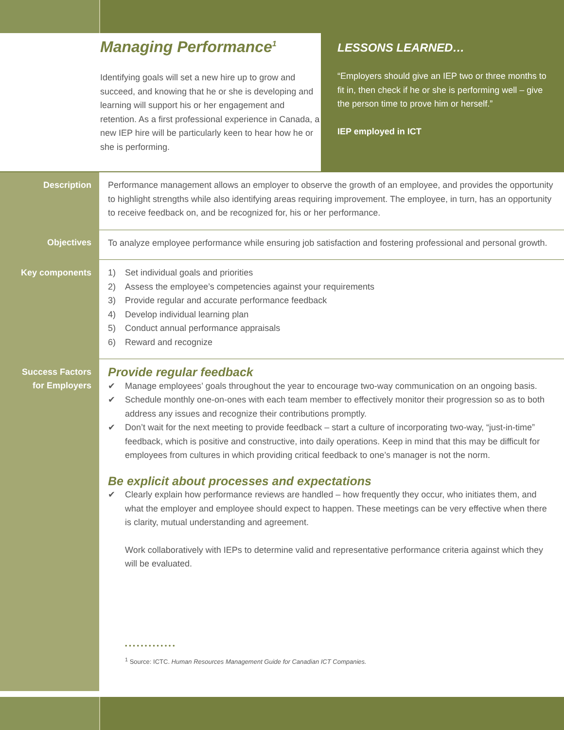Managing Performance<sup>1</sup>
Identifying goals will set a new hire up to grow and succeed, and knowing that he or she is developing and learning will support his or her engagement and retention. As a first professional experience in Canada, a new IEP hire will be particularly keen to hear how he or she is performing.
LESSONS LEARNED…
“Employers should give an IEP two or three months to fit in, then check if he or she is performing well – give the person time to prove him or herself.”
IEP employed in ICT
| Description | Performance management allows an employer to observe the growth of an employee, and provides the opportunity to highlight strengths while also identifying areas requiring improvement. The employee, in turn, has an opportunity to receive feedback on, and be recognized for, his or her performance. |
| Objectives | To analyze employee performance while ensuring job satisfaction and fostering professional and personal growth. |
| Key components | 1) Set individual goals and priorities 2) Assess the employee’s competencies against your requirements 3) Provide regular and accurate performance feedback 4) Develop individual learning plan 5) Conduct annual performance appraisals 6) Reward and recognize |
| Success Factors for Employers | Provide regular feedback ✔ Manage employees’ goals throughout the year to encourage two-way communication on an ongoing basis. ✔ Schedule monthly one-on-ones with each team member to effectively monitor their progression so as to both address any issues and recognize their contributions promptly. ✔ Don’t wait for the next meeting to provide feedback – start a culture of incorporating two-way, “just-in-time” feedback, which is positive and constructive, into daily operations. Keep in mind that this may be difficult for employees from cultures in which providing critical feedback to one’s manager is not the norm. Be explicit about processes and expectations ✔ Clearly explain how performance reviews are handled – how frequently they occur, who initiates them, and what the employer and employee should expect to happen. These meetings can be very effective when there is clarity, mutual understanding and agreement. Work collaboratively with IEPs to determine valid and representative performance criteria against which they will be evaluated. • • • • • • • • • • • • • <sup>1</sup> Source: ICTC. Human Resources Management Guide for Canadian ICT Companies. |